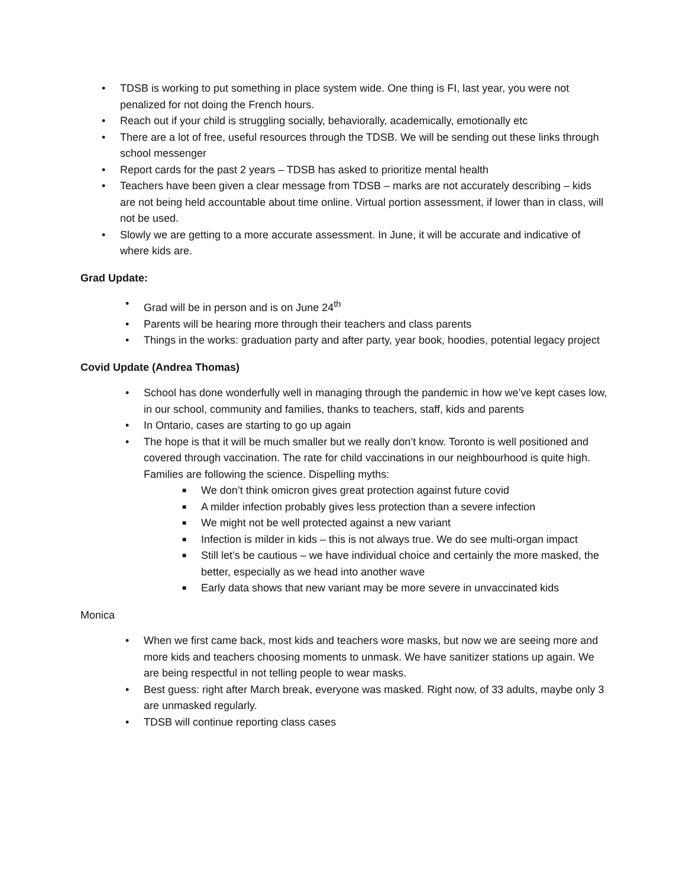• TDSB is working to put something in place system wide. One thing is FI, last year, you were not penalized for not doing the French hours.
• Reach out if your child is struggling socially, behaviorally, academically, emotionally etc
• There are a lot of free, useful resources through the TDSB. We will be sending out these links through school messenger
• Report cards for the past 2 years – TDSB has asked to prioritize mental health
• Teachers have been given a clear message from TDSB – marks are not accurately describing – kids are not being held accountable about time online. Virtual portion assessment, if lower than in class, will not be used.
• Slowly we are getting to a more accurate assessment. In June, it will be accurate and indicative of where kids are.
Grad Update:
• Grad will be in person and is on June 24<sup>th</sup>
• Parents will be hearing more through their teachers and class parents
• Things in the works: graduation party and after party, year book, hoodies, potential legacy project
Covid Update (Andrea Thomas)
• School has done wonderfully well in managing through the pandemic in how we’ve kept cases low, in our school, community and families, thanks to teachers, staff, kids and parents
• In Ontario, cases are starting to go up again
• The hope is that it will be much smaller but we really don’t know. Toronto is well positioned and covered through vaccination. The rate for child vaccinations in our neighbourhood is quite high. Families are following the science. Dispelling myths:
■ We don’t think omicron gives great protection against future covid
■ A milder infection probably gives less protection than a severe infection
■ We might not be well protected against a new variant
■ Infection is milder in kids – this is not always true. We do see multi-organ impact
■ Still let’s be cautious – we have individual choice and certainly the more masked, the better, especially as we head into another wave
■ Early data shows that new variant may be more severe in unvaccinated kids
Monica
• When we first came back, most kids and teachers wore masks, but now we are seeing more and more kids and teachers choosing moments to unmask. We have sanitizer stations up again. We are being respectful in not telling people to wear masks.
• Best guess: right after March break, everyone was masked. Right now, of 33 adults, maybe only 3 are unmasked regularly.
• TDSB will continue reporting class cases